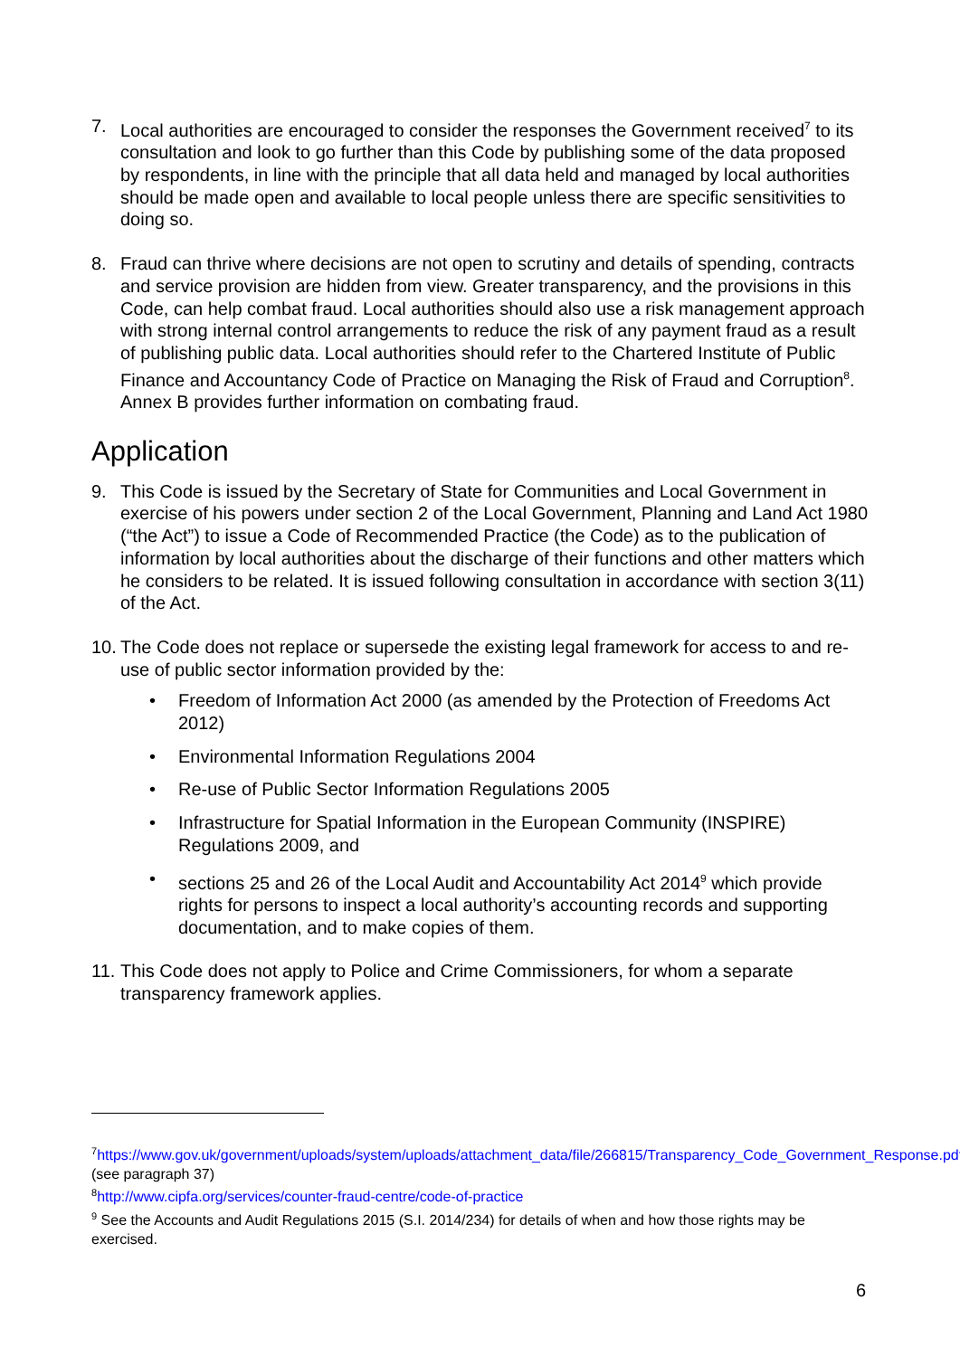7. Local authorities are encouraged to consider the responses the Government received<sup>7</sup> to its consultation and look to go further than this Code by publishing some of the data proposed by respondents, in line with the principle that all data held and managed by local authorities should be made open and available to local people unless there are specific sensitivities to doing so.
8. Fraud can thrive where decisions are not open to scrutiny and details of spending, contracts and service provision are hidden from view. Greater transparency, and the provisions in this Code, can help combat fraud. Local authorities should also use a risk management approach with strong internal control arrangements to reduce the risk of any payment fraud as a result of publishing public data. Local authorities should refer to the Chartered Institute of Public Finance and Accountancy Code of Practice on Managing the Risk of Fraud and Corruption<sup>8</sup>. Annex B provides further information on combating fraud.
Application
9. This Code is issued by the Secretary of State for Communities and Local Government in exercise of his powers under section 2 of the Local Government, Planning and Land Act 1980 (“the Act”) to issue a Code of Recommended Practice (the Code) as to the publication of information by local authorities about the discharge of their functions and other matters which he considers to be related. It is issued following consultation in accordance with section 3(11) of the Act.
10.
The Code does not replace or supersede the existing legal framework for access to and re-use of public sector information provided by the:
• Freedom of Information Act 2000 (as amended by the Protection of Freedoms Act 2012)
• Environmental Information Regulations 2004
• Re-use of Public Sector Information Regulations 2005
• Infrastructure for Spatial Information in the European Community (INSPIRE) Regulations 2009, and
• sections 25 and 26 of the Local Audit and Accountability Act 2014<sup>9</sup> which provide rights for persons to inspect a local authority’s accounting records and supporting documentation, and to make copies of them.
11.
This Code does not apply to Police and Crime Commissioners, for whom a separate transparency framework applies.
<sup>7</sup> https://www.gov.uk/government/uploads/system/uploads/attachment_data/file/266815/Transparency_Code_Government_Response.pdf (see paragraph 37)
<sup>8</sup> http://www.cipfa.org/services/counter-fraud-centre/code-of-practice
<sup>9</sup> See the Accounts and Audit Regulations 2015 (S.I. 2014/234) for details of when and how those rights may be exercised.
6